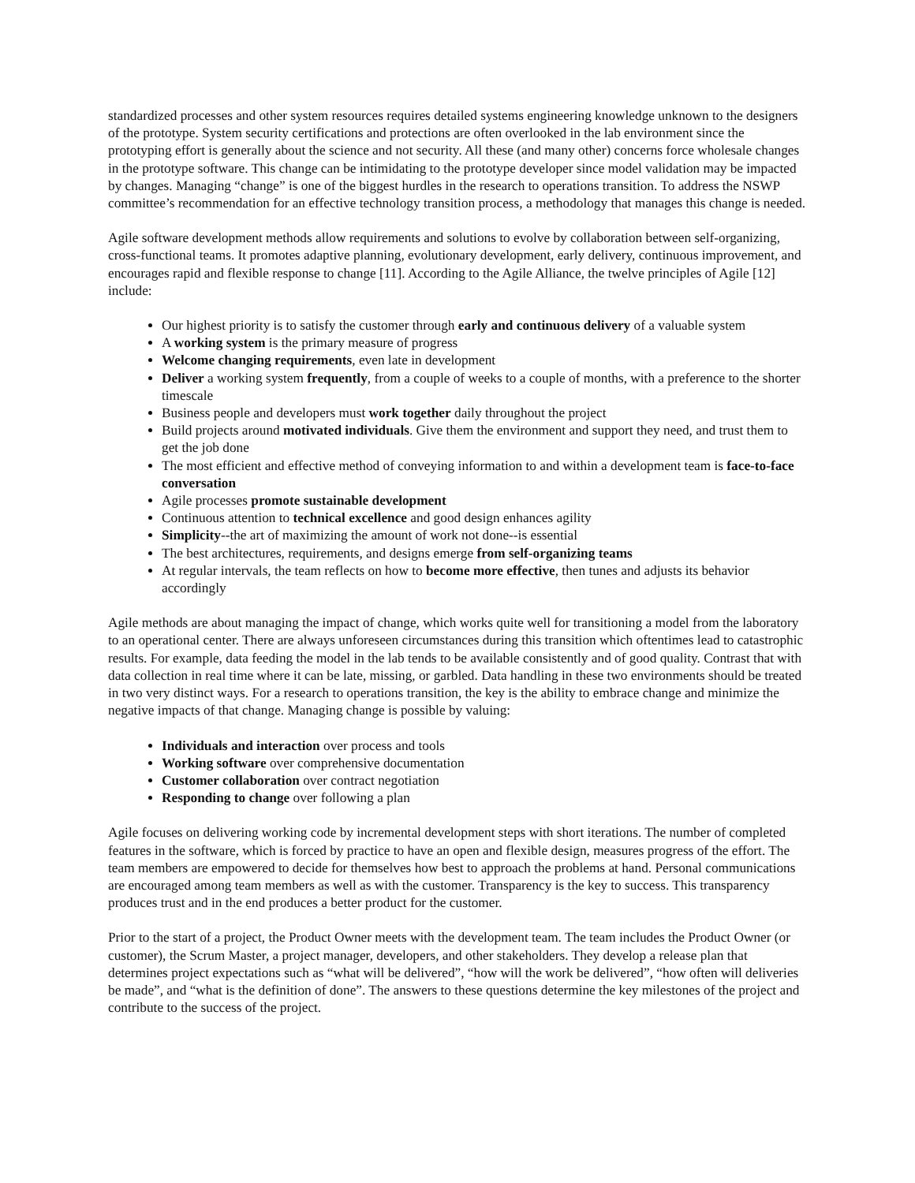standardized processes and other system resources requires detailed systems engineering knowledge unknown to the designers of the prototype. System security certifications and protections are often overlooked in the lab environment since the prototyping effort is generally about the science and not security. All these (and many other) concerns force wholesale changes in the prototype software. This change can be intimidating to the prototype developer since model validation may be impacted by changes. Managing “change” is one of the biggest hurdles in the research to operations transition. To address the NSWP committee’s recommendation for an effective technology transition process, a methodology that manages this change is needed.
Agile software development methods allow requirements and solutions to evolve by collaboration between self-organizing, cross-functional teams. It promotes adaptive planning, evolutionary development, early delivery, continuous improvement, and encourages rapid and flexible response to change [11]. According to the Agile Alliance, the twelve principles of Agile [12] include:
Our highest priority is to satisfy the customer through early and continuous delivery of a valuable system
A working system is the primary measure of progress
Welcome changing requirements, even late in development
Deliver a working system frequently, from a couple of weeks to a couple of months, with a preference to the shorter timescale
Business people and developers must work together daily throughout the project
Build projects around motivated individuals. Give them the environment and support they need, and trust them to get the job done
The most efficient and effective method of conveying information to and within a development team is face-to-face conversation
Agile processes promote sustainable development
Continuous attention to technical excellence and good design enhances agility
Simplicity--the art of maximizing the amount of work not done--is essential
The best architectures, requirements, and designs emerge from self-organizing teams
At regular intervals, the team reflects on how to become more effective, then tunes and adjusts its behavior accordingly
Agile methods are about managing the impact of change, which works quite well for transitioning a model from the laboratory to an operational center. There are always unforeseen circumstances during this transition which oftentimes lead to catastrophic results. For example, data feeding the model in the lab tends to be available consistently and of good quality. Contrast that with data collection in real time where it can be late, missing, or garbled. Data handling in these two environments should be treated in two very distinct ways. For a research to operations transition, the key is the ability to embrace change and minimize the negative impacts of that change. Managing change is possible by valuing:
Individuals and interaction over process and tools
Working software over comprehensive documentation
Customer collaboration over contract negotiation
Responding to change over following a plan
Agile focuses on delivering working code by incremental development steps with short iterations. The number of completed features in the software, which is forced by practice to have an open and flexible design, measures progress of the effort. The team members are empowered to decide for themselves how best to approach the problems at hand. Personal communications are encouraged among team members as well as with the customer. Transparency is the key to success. This transparency produces trust and in the end produces a better product for the customer.
Prior to the start of a project, the Product Owner meets with the development team. The team includes the Product Owner (or customer), the Scrum Master, a project manager, developers, and other stakeholders. They develop a release plan that determines project expectations such as “what will be delivered”, “how will the work be delivered”, “how often will deliveries be made”, and “what is the definition of done”. The answers to these questions determine the key milestones of the project and contribute to the success of the project.